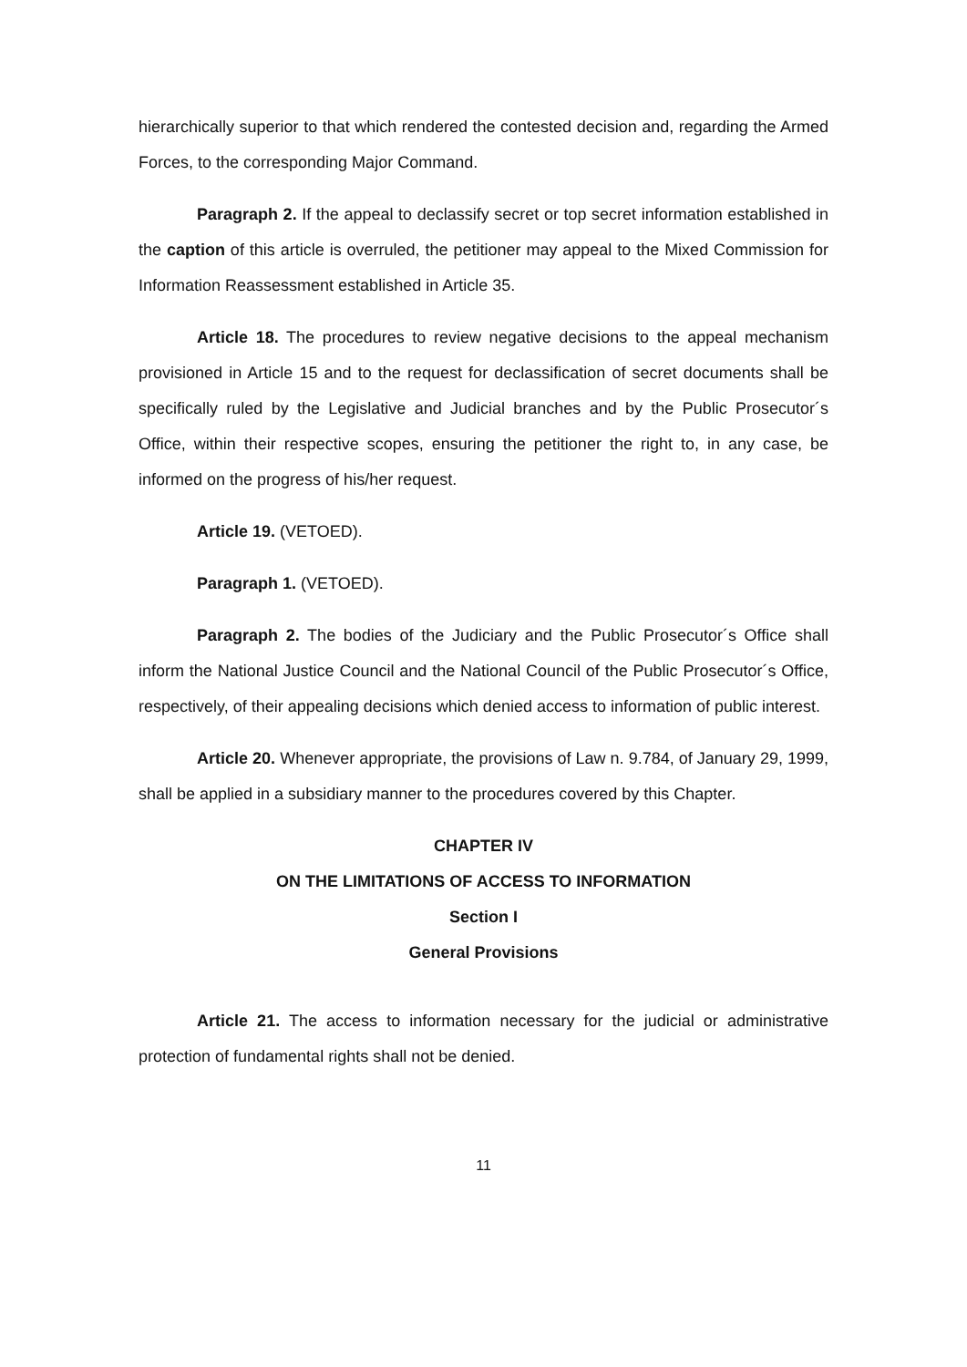hierarchically superior to that which rendered the contested decision and, regarding the Armed Forces, to the corresponding Major Command.
Paragraph 2. If the appeal to declassify secret or top secret information established in the caption of this article is overruled, the petitioner may appeal to the Mixed Commission for Information Reassessment established in Article 35.
Article 18. The procedures to review negative decisions to the appeal mechanism provisioned in Article 15 and to the request for declassification of secret documents shall be specifically ruled by the Legislative and Judicial branches and by the Public Prosecutor´s Office, within their respective scopes, ensuring the petitioner the right to, in any case, be informed on the progress of his/her request.
Article 19. (VETOED).
Paragraph 1. (VETOED).
Paragraph 2. The bodies of the Judiciary and the Public Prosecutor´s Office shall inform the National Justice Council and the National Council of the Public Prosecutor´s Office, respectively, of their appealing decisions which denied access to information of public interest.
Article 20. Whenever appropriate, the provisions of Law n. 9.784, of January 29, 1999, shall be applied in a subsidiary manner to the procedures covered by this Chapter.
CHAPTER IV
ON THE LIMITATIONS OF ACCESS TO INFORMATION
Section I
General Provisions
Article 21. The access to information necessary for the judicial or administrative protection of fundamental rights shall not be denied.
11